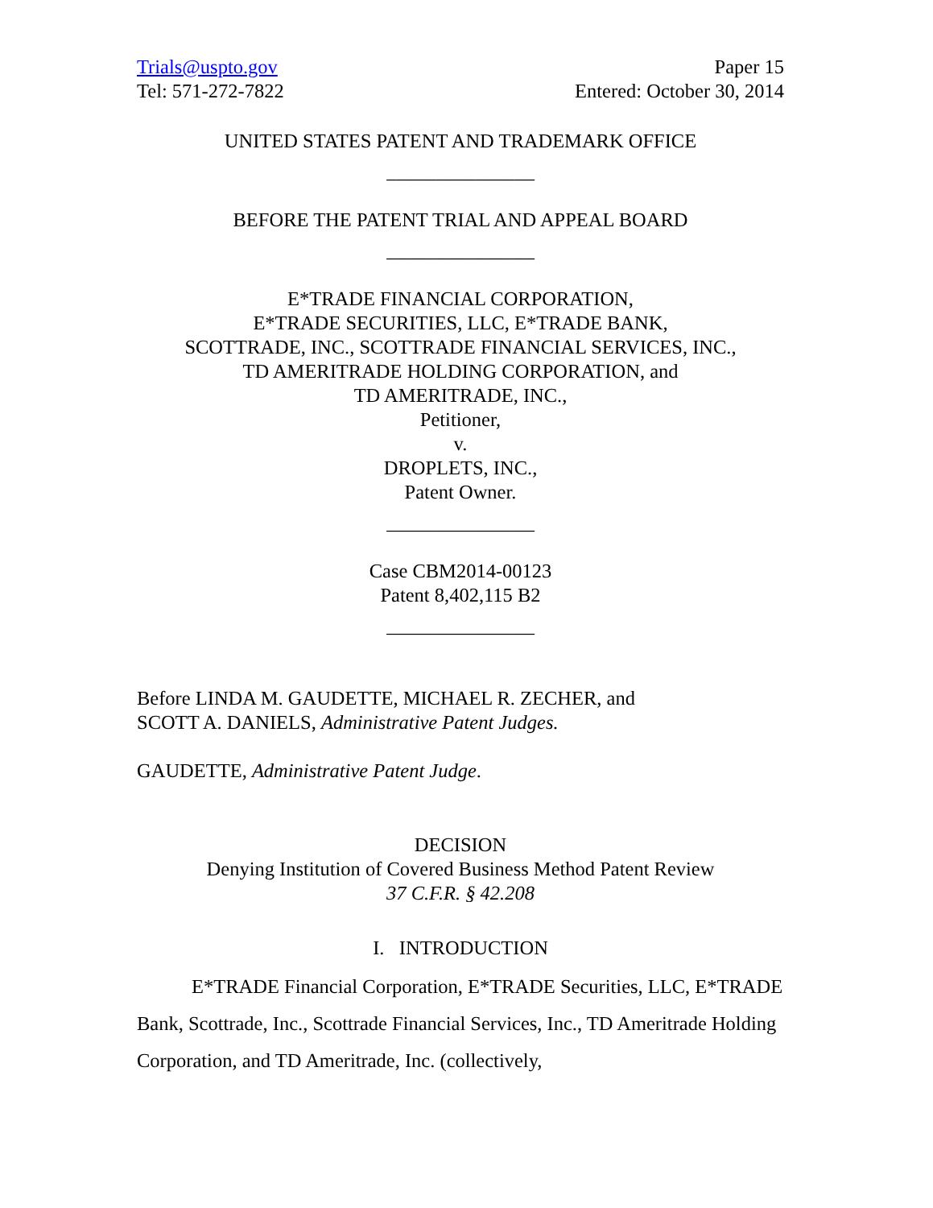Trials@uspto.gov
Tel: 571-272-7822
Paper 15
Entered: October 30, 2014
UNITED STATES PATENT AND TRADEMARK OFFICE
_______________
BEFORE THE PATENT TRIAL AND APPEAL BOARD
_______________
E*TRADE FINANCIAL CORPORATION,
E*TRADE SECURITIES, LLC, E*TRADE BANK,
SCOTTRADE, INC., SCOTTRADE FINANCIAL SERVICES, INC.,
TD AMERITRADE HOLDING CORPORATION, and
TD AMERITRADE, INC.,
Petitioner,
v.
DROPLETS, INC.,
Patent Owner.
_______________
Case CBM2014-00123
Patent 8,402,115 B2
_______________
Before LINDA M. GAUDETTE, MICHAEL R. ZECHER, and
SCOTT A. DANIELS, Administrative Patent Judges.
GAUDETTE, Administrative Patent Judge.
DECISION
Denying Institution of Covered Business Method Patent Review
37 C.F.R. § 42.208
I. INTRODUCTION
E*TRADE Financial Corporation, E*TRADE Securities, LLC, E*TRADE Bank, Scottrade, Inc., Scottrade Financial Services, Inc., TD Ameritrade Holding Corporation, and TD Ameritrade, Inc. (collectively,